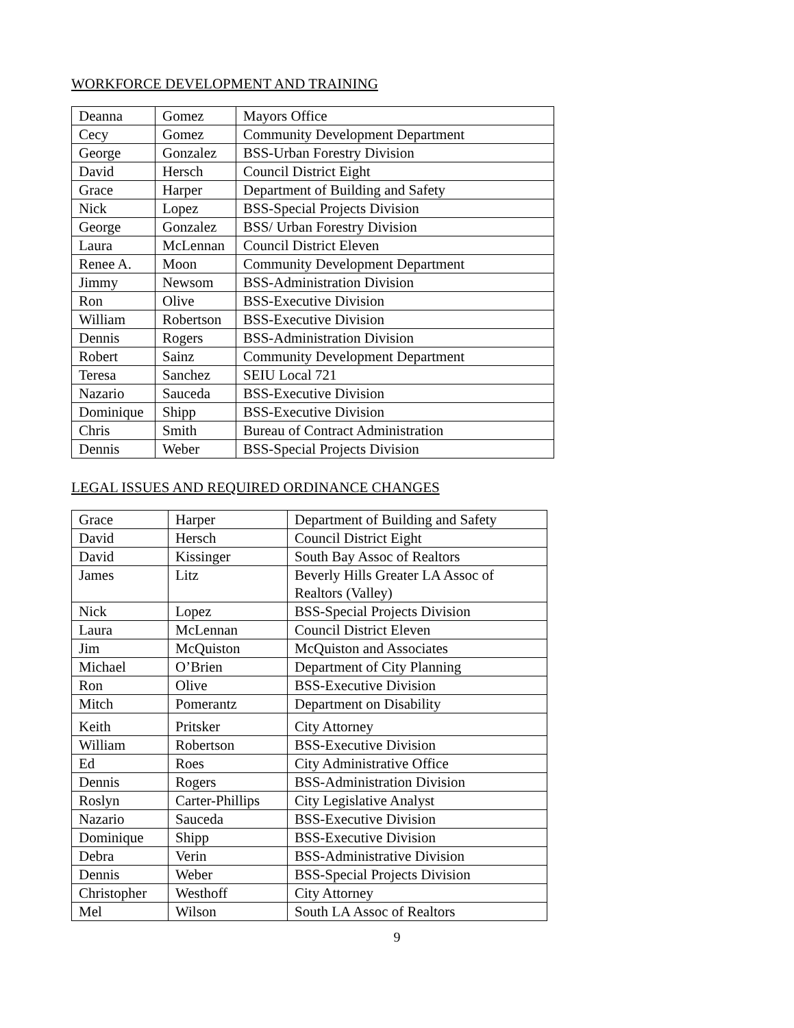WORKFORCE DEVELOPMENT AND TRAINING
| Deanna | Gomez | Mayors Office |
| Cecy | Gomez | Community Development Department |
| George | Gonzalez | BSS-Urban Forestry Division |
| David | Hersch | Council District Eight |
| Grace | Harper | Department of Building and Safety |
| Nick | Lopez | BSS-Special Projects Division |
| George | Gonzalez | BSS/ Urban Forestry Division |
| Laura | McLennan | Council District Eleven |
| Renee A. | Moon | Community Development Department |
| Jimmy | Newsom | BSS-Administration Division |
| Ron | Olive | BSS-Executive Division |
| William | Robertson | BSS-Executive Division |
| Dennis | Rogers | BSS-Administration Division |
| Robert | Sainz | Community Development Department |
| Teresa | Sanchez | SEIU Local 721 |
| Nazario | Sauceda | BSS-Executive Division |
| Dominique | Shipp | BSS-Executive Division |
| Chris | Smith | Bureau of Contract Administration |
| Dennis | Weber | BSS-Special Projects Division |
LEGAL ISSUES AND REQUIRED ORDINANCE CHANGES
| Grace | Harper | Department of Building and Safety |
| David | Hersch | Council District Eight |
| David | Kissinger | South Bay Assoc of Realtors |
| James | Litz | Beverly Hills Greater LA Assoc of Realtors (Valley) |
| Nick | Lopez | BSS-Special Projects Division |
| Laura | McLennan | Council District Eleven |
| Jim | McQuiston | McQuiston and Associates |
| Michael | O’Brien | Department of City Planning |
| Ron | Olive | BSS-Executive Division |
| Mitch | Pomerantz | Department on Disability |
| Keith | Pritsker | City Attorney |
| William | Robertson | BSS-Executive Division |
| Ed | Roes | City Administrative Office |
| Dennis | Rogers | BSS-Administration Division |
| Roslyn | Carter-Phillips | City Legislative Analyst |
| Nazario | Sauceda | BSS-Executive Division |
| Dominique | Shipp | BSS-Executive Division |
| Debra | Verin | BSS-Administrative Division |
| Dennis | Weber | BSS-Special Projects Division |
| Christopher | Westhoff | City Attorney |
| Mel | Wilson | South LA Assoc of Realtors |
9